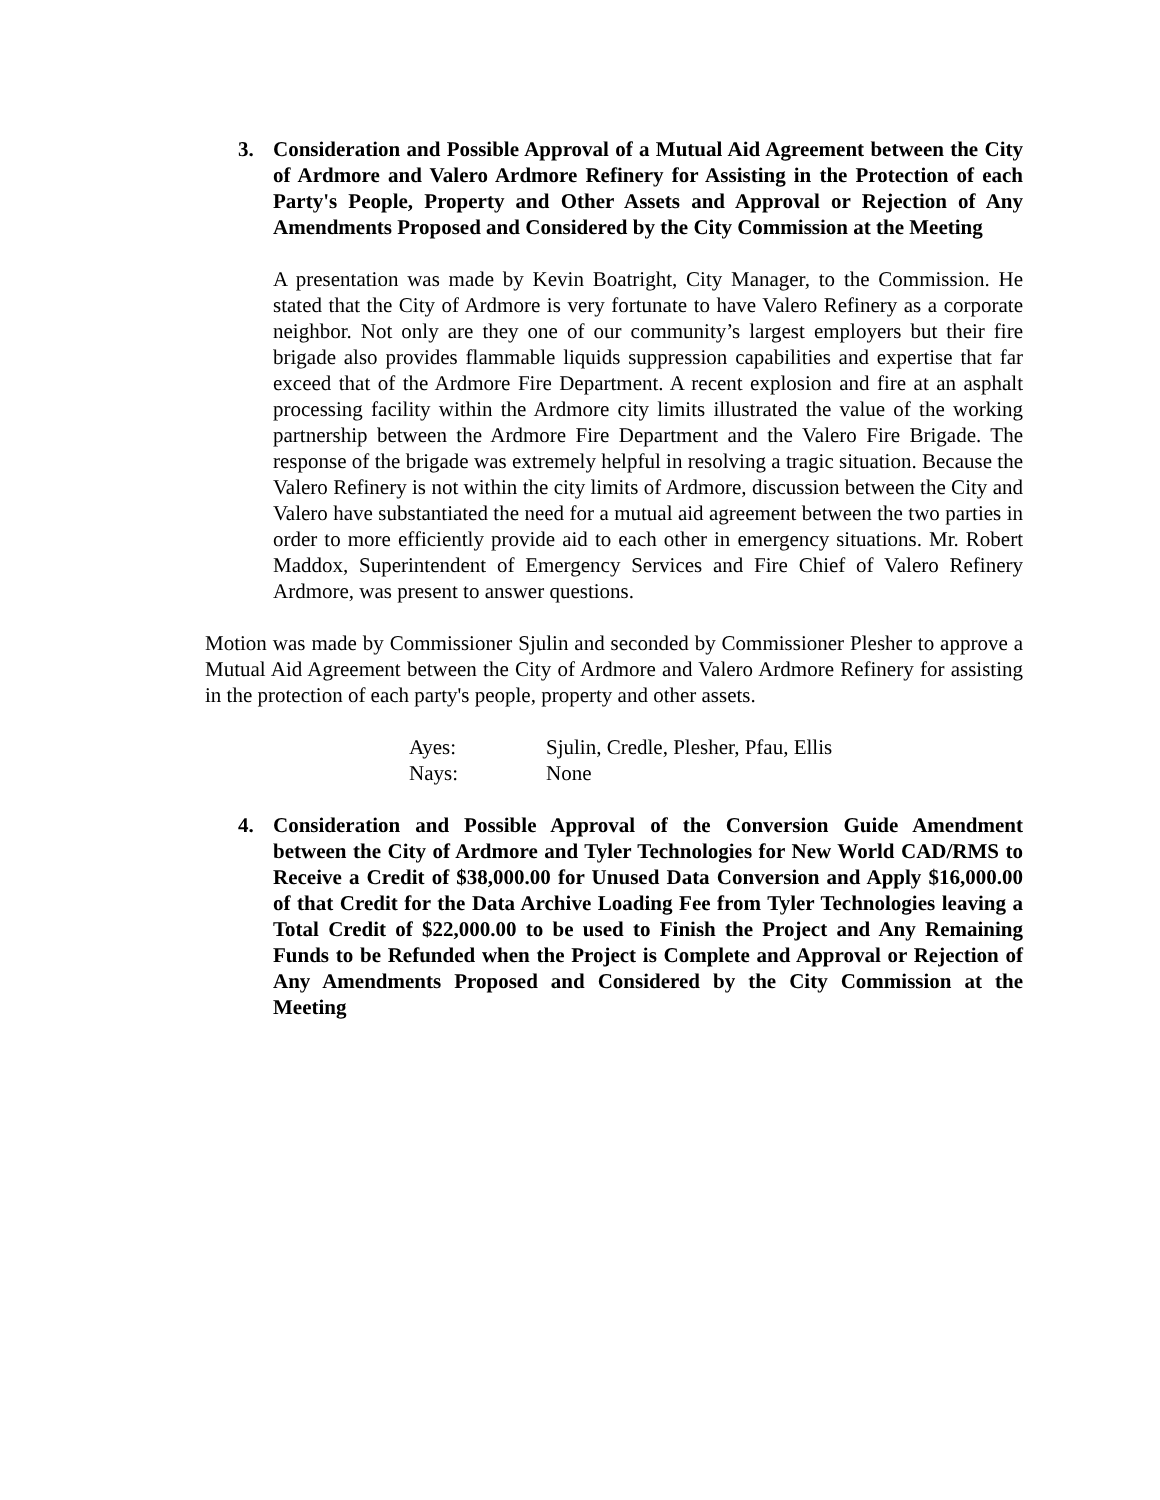3. Consideration and Possible Approval of a Mutual Aid Agreement between the City of Ardmore and Valero Ardmore Refinery for Assisting in the Protection of each Party's People, Property and Other Assets and Approval or Rejection of Any Amendments Proposed and Considered by the City Commission at the Meeting
A presentation was made by Kevin Boatright, City Manager, to the Commission. He stated that the City of Ardmore is very fortunate to have Valero Refinery as a corporate neighbor. Not only are they one of our community’s largest employers but their fire brigade also provides flammable liquids suppression capabilities and expertise that far exceed that of the Ardmore Fire Department. A recent explosion and fire at an asphalt processing facility within the Ardmore city limits illustrated the value of the working partnership between the Ardmore Fire Department and the Valero Fire Brigade. The response of the brigade was extremely helpful in resolving a tragic situation. Because the Valero Refinery is not within the city limits of Ardmore, discussion between the City and Valero have substantiated the need for a mutual aid agreement between the two parties in order to more efficiently provide aid to each other in emergency situations. Mr. Robert Maddox, Superintendent of Emergency Services and Fire Chief of Valero Refinery Ardmore, was present to answer questions.
Motion was made by Commissioner Sjulin and seconded by Commissioner Plesher to approve a Mutual Aid Agreement between the City of Ardmore and Valero Ardmore Refinery for assisting in the protection of each party's people, property and other assets.
Ayes: Sjulin, Credle, Plesher, Pfau, Ellis
Nays: None
4. Consideration and Possible Approval of the Conversion Guide Amendment between the City of Ardmore and Tyler Technologies for New World CAD/RMS to Receive a Credit of $38,000.00 for Unused Data Conversion and Apply $16,000.00 of that Credit for the Data Archive Loading Fee from Tyler Technologies leaving a Total Credit of $22,000.00 to be used to Finish the Project and Any Remaining Funds to be Refunded when the Project is Complete and Approval or Rejection of Any Amendments Proposed and Considered by the City Commission at the Meeting